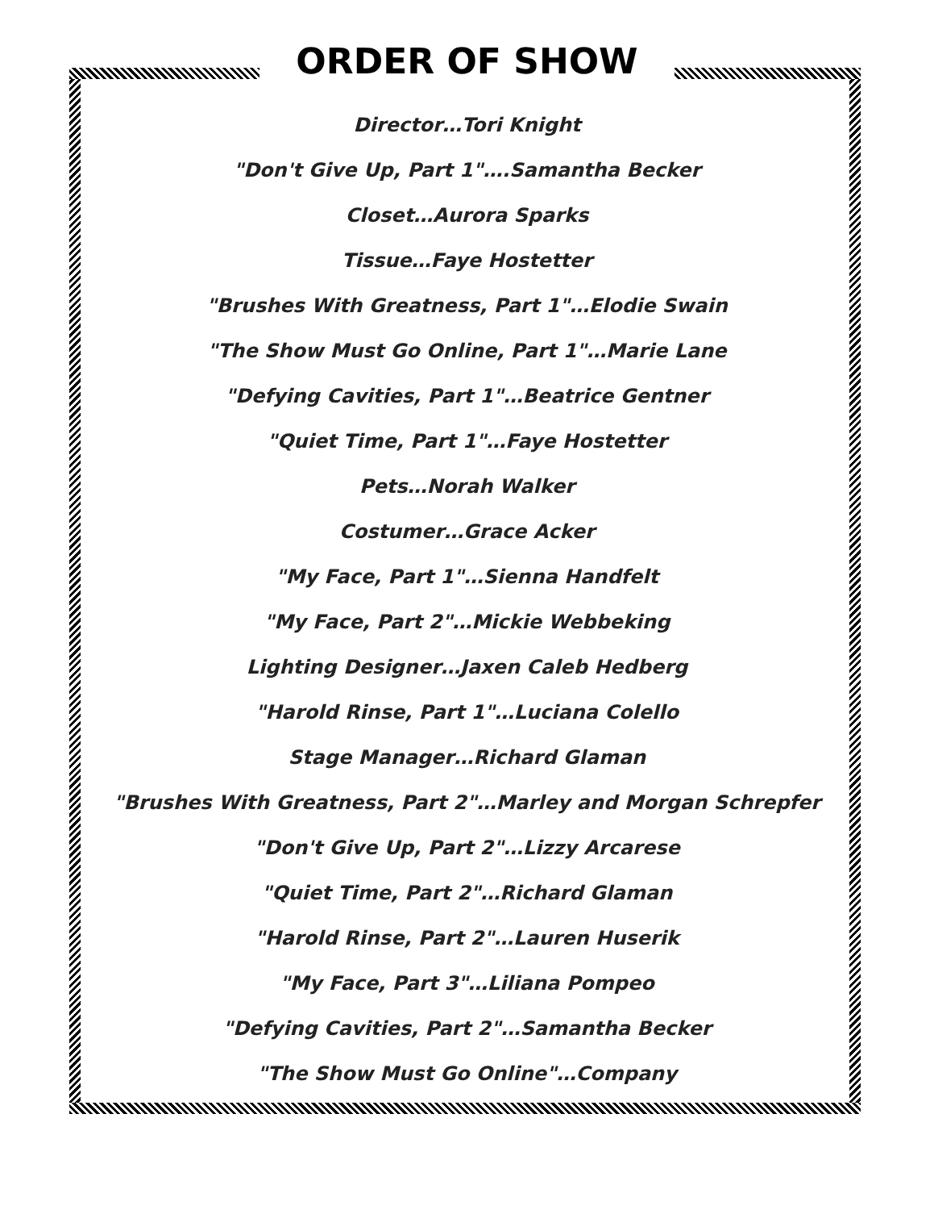ORDER OF SHOW
Director…Tori Knight
"Don't Give Up, Part 1"….Samantha Becker
Closet…Aurora Sparks
Tissue…Faye Hostetter
"Brushes With Greatness, Part 1"…Elodie Swain
"The Show Must Go Online, Part 1"…Marie Lane
"Defying Cavities, Part 1"…Beatrice Gentner
"Quiet Time, Part 1"…Faye Hostetter
Pets…Norah Walker
Costumer…Grace Acker
"My Face, Part 1"…Sienna Handfelt
"My Face, Part 2"…Mickie Webbeking
Lighting Designer…Jaxen Caleb Hedberg
"Harold Rinse, Part 1"…Luciana Colello
Stage Manager…Richard Glaman
"Brushes With Greatness, Part 2"…Marley and Morgan Schrepfer
"Don't Give Up, Part 2"…Lizzy Arcarese
"Quiet Time, Part 2"…Richard Glaman
"Harold Rinse, Part 2"…Lauren Huserik
"My Face, Part 3"…Liliana Pompeo
"Defying Cavities, Part 2"…Samantha Becker
"The Show Must Go Online"…Company